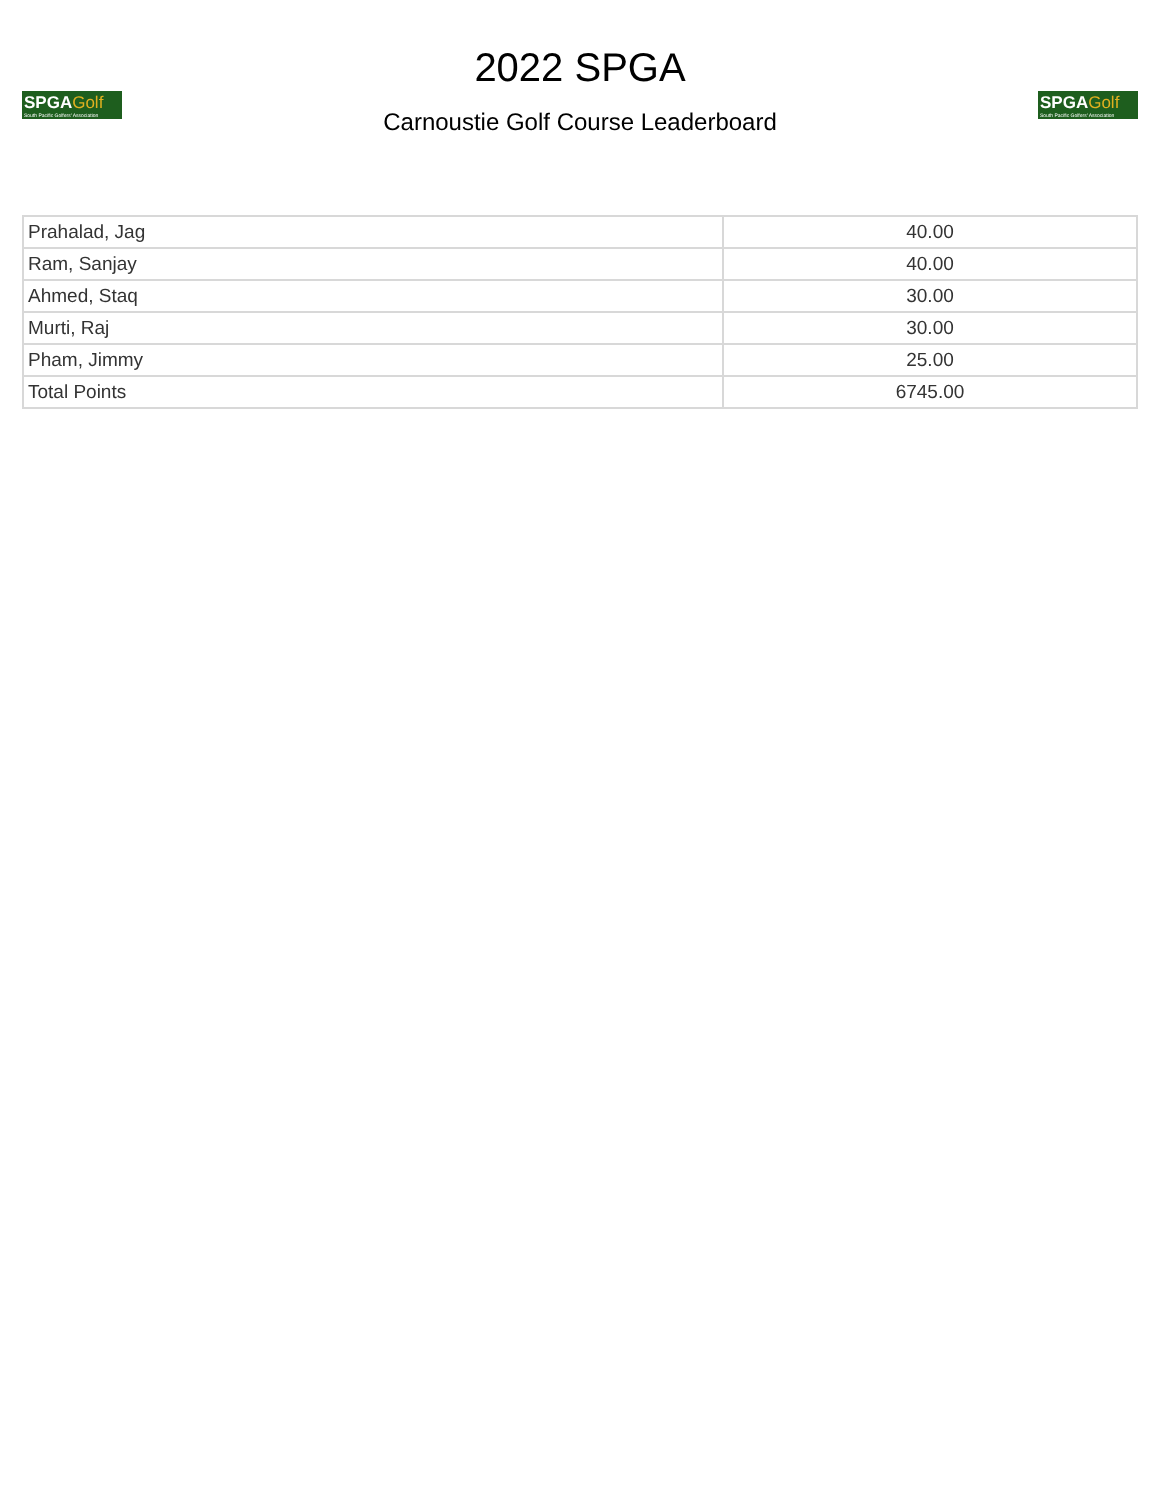SPGAGolf
South Pacific Golfers' Association
2022 SPGA
Carnoustie Golf Course Leaderboard
SPGAGolf
South Pacific Golfers' Association
| Prahalad, Jag | 40.00 |
| Ram, Sanjay | 40.00 |
| Ahmed, Staq | 30.00 |
| Murti, Raj | 30.00 |
| Pham, Jimmy | 25.00 |
| Total Points | 6745.00 |